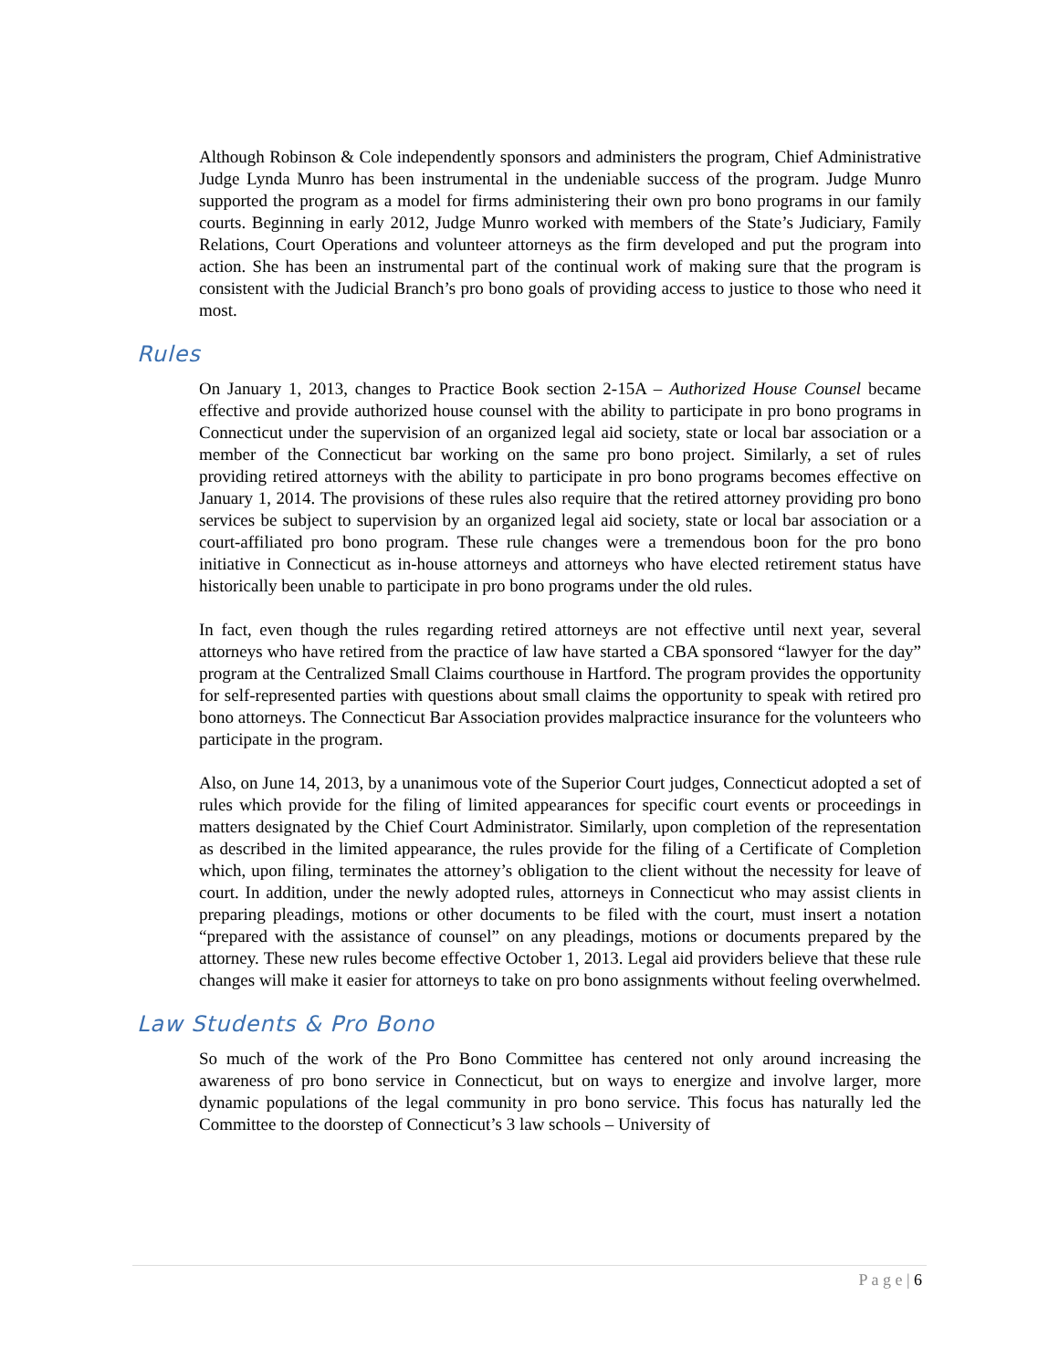Although Robinson & Cole independently sponsors and administers the program, Chief Administrative Judge Lynda Munro has been instrumental in the undeniable success of the program. Judge Munro supported the program as a model for firms administering their own pro bono programs in our family courts. Beginning in early 2012, Judge Munro worked with members of the State’s Judiciary, Family Relations, Court Operations and volunteer attorneys as the firm developed and put the program into action. She has been an instrumental part of the continual work of making sure that the program is consistent with the Judicial Branch’s pro bono goals of providing access to justice to those who need it most.
Rules
On January 1, 2013, changes to Practice Book section 2-15A – Authorized House Counsel became effective and provide authorized house counsel with the ability to participate in pro bono programs in Connecticut under the supervision of an organized legal aid society, state or local bar association or a member of the Connecticut bar working on the same pro bono project. Similarly, a set of rules providing retired attorneys with the ability to participate in pro bono programs becomes effective on January 1, 2014. The provisions of these rules also require that the retired attorney providing pro bono services be subject to supervision by an organized legal aid society, state or local bar association or a court-affiliated pro bono program. These rule changes were a tremendous boon for the pro bono initiative in Connecticut as in-house attorneys and attorneys who have elected retirement status have historically been unable to participate in pro bono programs under the old rules.
In fact, even though the rules regarding retired attorneys are not effective until next year, several attorneys who have retired from the practice of law have started a CBA sponsored “lawyer for the day” program at the Centralized Small Claims courthouse in Hartford. The program provides the opportunity for self-represented parties with questions about small claims the opportunity to speak with retired pro bono attorneys. The Connecticut Bar Association provides malpractice insurance for the volunteers who participate in the program.
Also, on June 14, 2013, by a unanimous vote of the Superior Court judges, Connecticut adopted a set of rules which provide for the filing of limited appearances for specific court events or proceedings in matters designated by the Chief Court Administrator. Similarly, upon completion of the representation as described in the limited appearance, the rules provide for the filing of a Certificate of Completion which, upon filing, terminates the attorney’s obligation to the client without the necessity for leave of court. In addition, under the newly adopted rules, attorneys in Connecticut who may assist clients in preparing pleadings, motions or other documents to be filed with the court, must insert a notation “prepared with the assistance of counsel” on any pleadings, motions or documents prepared by the attorney. These new rules become effective October 1, 2013. Legal aid providers believe that these rule changes will make it easier for attorneys to take on pro bono assignments without feeling overwhelmed.
Law Students & Pro Bono
So much of the work of the Pro Bono Committee has centered not only around increasing the awareness of pro bono service in Connecticut, but on ways to energize and involve larger, more dynamic populations of the legal community in pro bono service. This focus has naturally led the Committee to the doorstep of Connecticut’s 3 law schools – University of
P a g e | 6